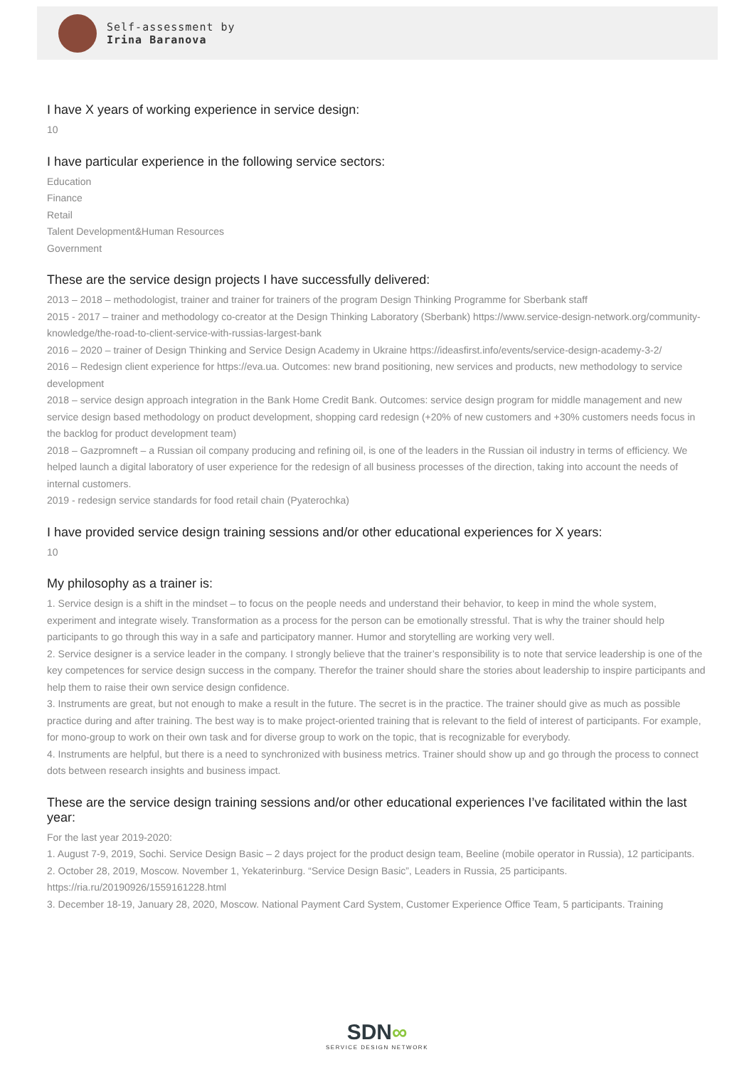Self-assessment by
Irina Baranova
I have X years of working experience in service design:
10
I have particular experience in the following service sectors:
Education
Finance
Retail
Talent Development&Human Resources
Government
These are the service design projects I have successfully delivered:
2013 – 2018 – methodologist, trainer and trainer for trainers of the program Design Thinking Programme for Sberbank staff
2015 - 2017 – trainer and methodology co-creator at the Design Thinking Laboratory (Sberbank) https://www.service-design-network.org/community-knowledge/the-road-to-client-service-with-russias-largest-bank
2016 – 2020 – trainer of Design Thinking and Service Design Academy in Ukraine https://ideasfirst.info/events/service-design-academy-3-2/
2016 – Redesign client experience for https://eva.ua. Outcomes: new brand positioning, new services and products, new methodology to service development
2018 – service design approach integration in the Bank Home Credit Bank. Outcomes: service design program for middle management and new service design based methodology on product development, shopping card redesign (+20% of new customers and +30% customers needs focus in the backlog for product development team)
2018 – Gazpromneft – a Russian oil company producing and refining oil, is one of the leaders in the Russian oil industry in terms of efficiency. We helped launch a digital laboratory of user experience for the redesign of all business processes of the direction, taking into account the needs of internal customers.
2019 - redesign service standards for food retail chain (Pyaterochka)
I have provided service design training sessions and/or other educational experiences for X years:
10
My philosophy as a trainer is:
1. Service design is a shift in the mindset – to focus on the people needs and understand their behavior, to keep in mind the whole system, experiment and integrate wisely. Transformation as a process for the person can be emotionally stressful. That is why the trainer should help participants to go through this way in a safe and participatory manner. Humor and storytelling are working very well.
2. Service designer is a service leader in the company. I strongly believe that the trainer’s responsibility is to note that service leadership is one of the key competences for service design success in the company. Therefor the trainer should share the stories about leadership to inspire participants and help them to raise their own service design confidence.
3. Instruments are great, but not enough to make a result in the future. The secret is in the practice. The trainer should give as much as possible practice during and after training. The best way is to make project-oriented training that is relevant to the field of interest of participants. For example, for mono-group to work on their own task and for diverse group to work on the topic, that is recognizable for everybody.
4. Instruments are helpful, but there is a need to synchronized with business metrics. Trainer should show up and go through the process to connect dots between research insights and business impact.
These are the service design training sessions and/or other educational experiences I’ve facilitated within the last year:
For the last year 2019-2020:
1. August 7-9, 2019, Sochi. Service Design Basic – 2 days project for the product design team, Beeline (mobile operator in Russia), 12 participants.
2. October 28, 2019, Moscow. November 1, Yekaterinburg. “Service Design Basic”, Leaders in Russia, 25 participants. https://ria.ru/20190926/1559161228.html
3. December 18-19, January 28, 2020, Moscow. National Payment Card System, Customer Experience Office Team, 5 participants. Training
SDN∞
SERVICE DESIGN NETWORK